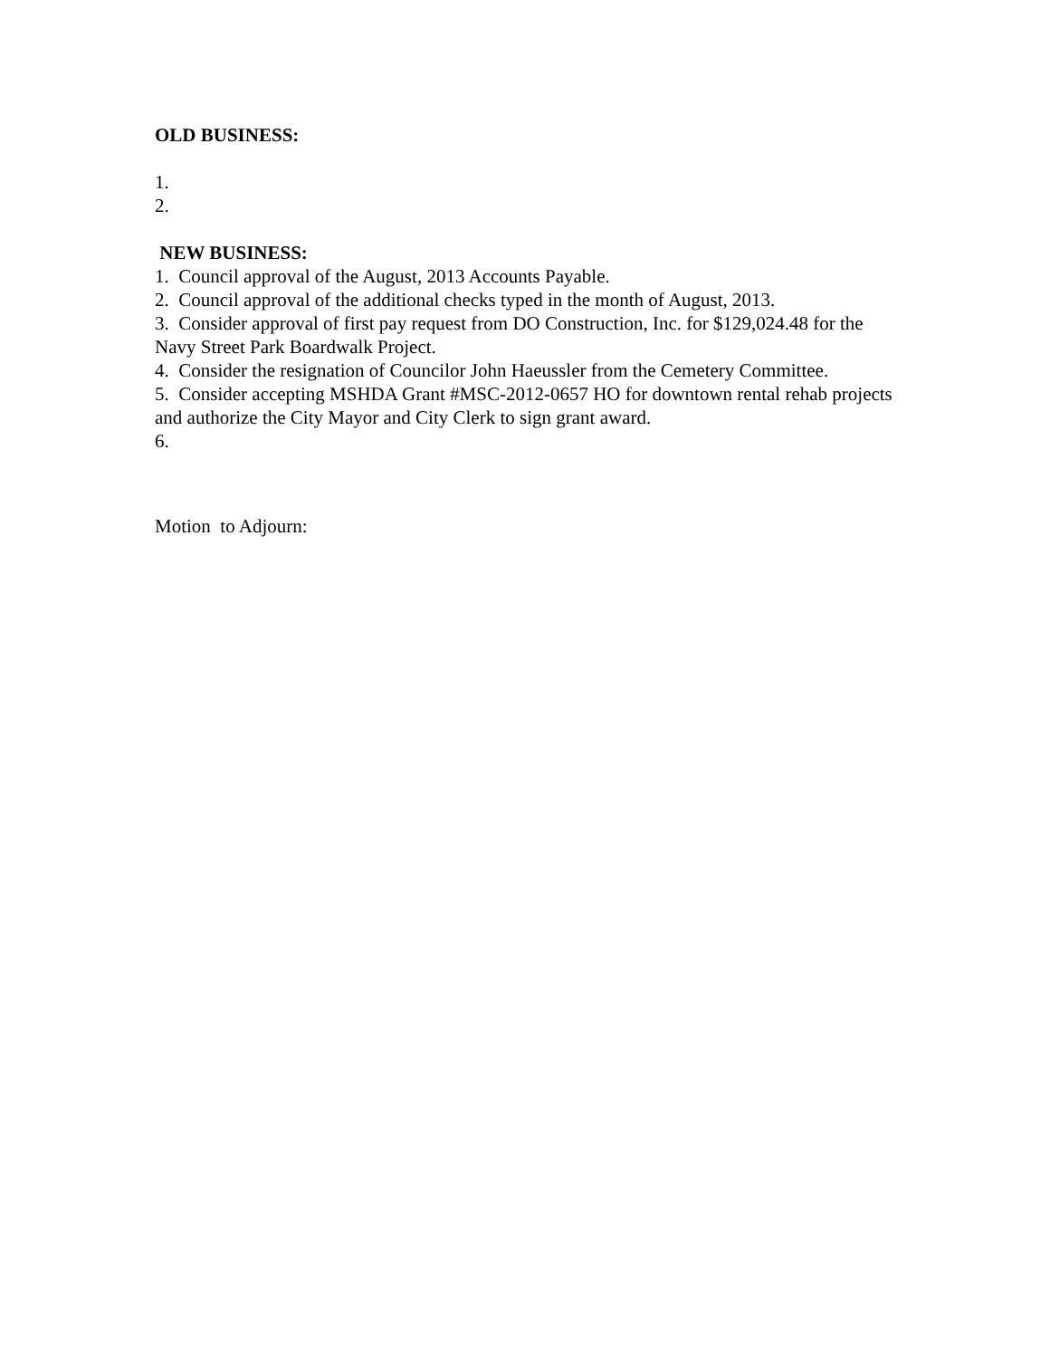OLD BUSINESS:
1.
2.
NEW BUSINESS:
1. Council approval of the August, 2013 Accounts Payable.
2. Council approval of the additional checks typed in the month of August, 2013.
3. Consider approval of first pay request from DO Construction, Inc. for $129,024.48 for the Navy Street Park Boardwalk Project.
4. Consider the resignation of Councilor John Haeussler from the Cemetery Committee.
5. Consider accepting MSHDA Grant #MSC-2012-0657 HO for downtown rental rehab projects and authorize the City Mayor and City Clerk to sign grant award.
6.
Motion to Adjourn: